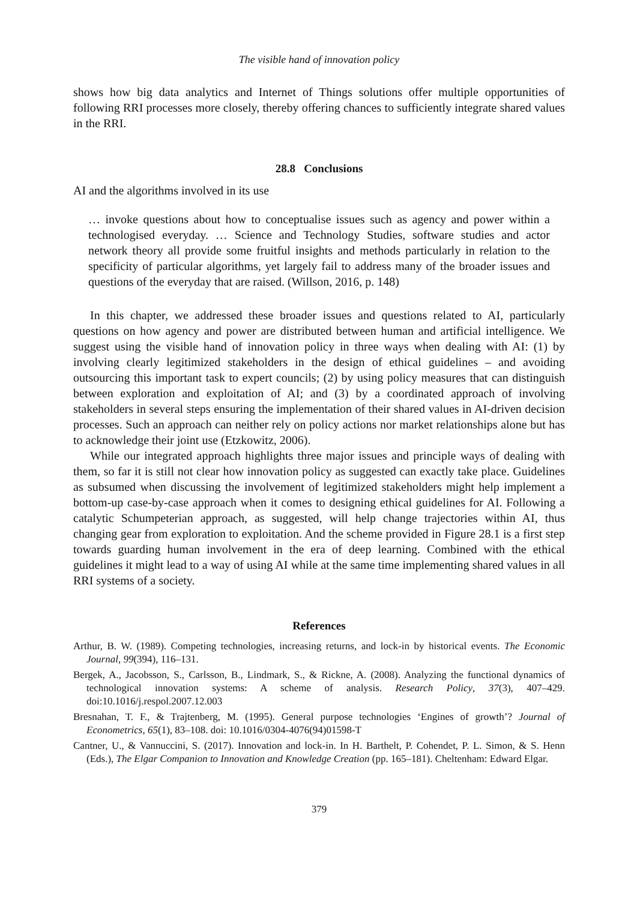The visible hand of innovation policy
shows how big data analytics and Internet of Things solutions offer multiple opportunities of following RRI processes more closely, thereby offering chances to sufficiently integrate shared values in the RRI.
28.8 Conclusions
AI and the algorithms involved in its use
… invoke questions about how to conceptualise issues such as agency and power within a technologised everyday. … Science and Technology Studies, software studies and actor network theory all provide some fruitful insights and methods particularly in relation to the specificity of particular algorithms, yet largely fail to address many of the broader issues and questions of the everyday that are raised. (Willson, 2016, p. 148)
In this chapter, we addressed these broader issues and questions related to AI, particularly questions on how agency and power are distributed between human and artificial intelligence. We suggest using the visible hand of innovation policy in three ways when dealing with AI: (1) by involving clearly legitimized stakeholders in the design of ethical guidelines – and avoiding outsourcing this important task to expert councils; (2) by using policy measures that can distinguish between exploration and exploitation of AI; and (3) by a coordinated approach of involving stakeholders in several steps ensuring the implementation of their shared values in AI-driven decision processes. Such an approach can neither rely on policy actions nor market relationships alone but has to acknowledge their joint use (Etzkowitz, 2006).
While our integrated approach highlights three major issues and principle ways of dealing with them, so far it is still not clear how innovation policy as suggested can exactly take place. Guidelines as subsumed when discussing the involvement of legitimized stakeholders might help implement a bottom-up case-by-case approach when it comes to designing ethical guidelines for AI. Following a catalytic Schumpeterian approach, as suggested, will help change trajectories within AI, thus changing gear from exploration to exploitation. And the scheme provided in Figure 28.1 is a first step towards guarding human involvement in the era of deep learning. Combined with the ethical guidelines it might lead to a way of using AI while at the same time implementing shared values in all RRI systems of a society.
References
Arthur, B. W. (1989). Competing technologies, increasing returns, and lock-in by historical events. The Economic Journal, 99(394), 116–131.
Bergek, A., Jacobsson, S., Carlsson, B., Lindmark, S., & Rickne, A. (2008). Analyzing the functional dynamics of technological innovation systems: A scheme of analysis. Research Policy, 37(3), 407–429. doi:10.1016/j.respol.2007.12.003
Bresnahan, T. F., & Trajtenberg, M. (1995). General purpose technologies ‘Engines of growth’? Journal of Econometrics, 65(1), 83–108. doi: 10.1016/0304-4076(94)01598-T
Cantner, U., & Vannuccini, S. (2017). Innovation and lock-in. In H. Barthelt, P. Cohendet, P. L. Simon, & S. Henn (Eds.), The Elgar Companion to Innovation and Knowledge Creation (pp. 165–181). Cheltenham: Edward Elgar.
379